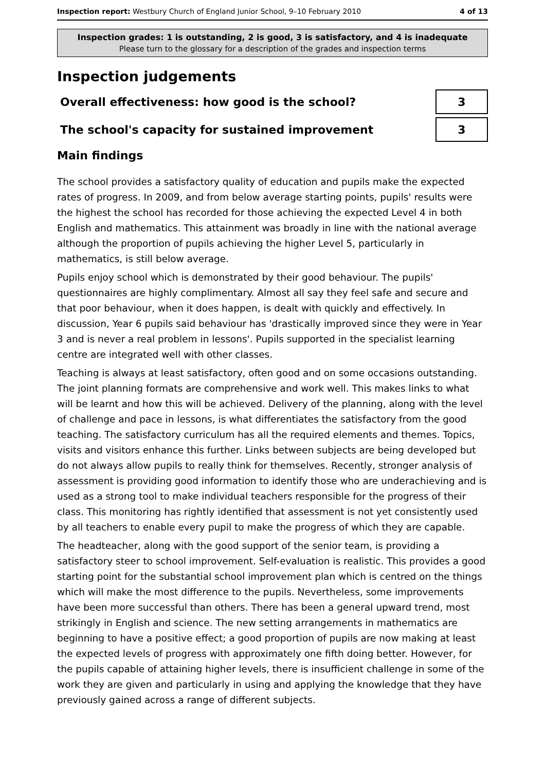Inspection report: Westbury Church of England Junior School, 9–10 February 2010 4 of 13
Inspection grades: 1 is outstanding, 2 is good, 3 is satisfactory, and 4 is inadequate
Please turn to the glossary for a description of the grades and inspection terms
Inspection judgements
Overall effectiveness: how good is the school?
3
The school's capacity for sustained improvement
3
Main findings
The school provides a satisfactory quality of education and pupils make the expected rates of progress. In 2009, and from below average starting points, pupils' results were the highest the school has recorded for those achieving the expected Level 4 in both English and mathematics. This attainment was broadly in line with the national average although the proportion of pupils achieving the higher Level 5, particularly in mathematics, is still below average.
Pupils enjoy school which is demonstrated by their good behaviour. The pupils' questionnaires are highly complimentary. Almost all say they feel safe and secure and that poor behaviour, when it does happen, is dealt with quickly and effectively. In discussion, Year 6 pupils said behaviour has 'drastically improved since they were in Year 3 and is never a real problem in lessons'. Pupils supported in the specialist learning centre are integrated well with other classes.
Teaching is always at least satisfactory, often good and on some occasions outstanding. The joint planning formats are comprehensive and work well. This makes links to what will be learnt and how this will be achieved. Delivery of the planning, along with the level of challenge and pace in lessons, is what differentiates the satisfactory from the good teaching. The satisfactory curriculum has all the required elements and themes. Topics, visits and visitors enhance this further. Links between subjects are being developed but do not always allow pupils to really think for themselves. Recently, stronger analysis of assessment is providing good information to identify those who are underachieving and is used as a strong tool to make individual teachers responsible for the progress of their class. This monitoring has rightly identified that assessment is not yet consistently used by all teachers to enable every pupil to make the progress of which they are capable.
The headteacher, along with the good support of the senior team, is providing a satisfactory steer to school improvement. Self-evaluation is realistic. This provides a good starting point for the substantial school improvement plan which is centred on the things which will make the most difference to the pupils. Nevertheless, some improvements have been more successful than others. There has been a general upward trend, most strikingly in English and science. The new setting arrangements in mathematics are beginning to have a positive effect; a good proportion of pupils are now making at least the expected levels of progress with approximately one fifth doing better. However, for the pupils capable of attaining higher levels, there is insufficient challenge in some of the work they are given and particularly in using and applying the knowledge that they have previously gained across a range of different subjects.